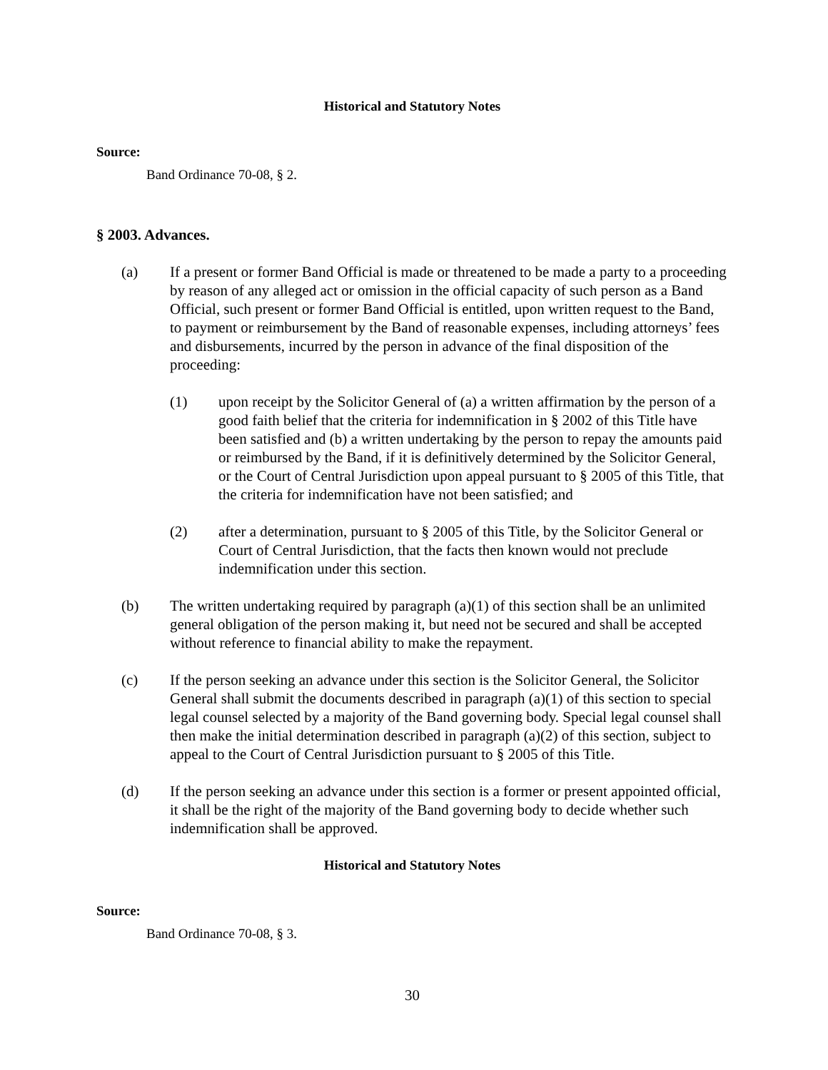Historical and Statutory Notes
Source:
Band Ordinance 70-08, § 2.
§ 2003. Advances.
(a) If a present or former Band Official is made or threatened to be made a party to a proceeding by reason of any alleged act or omission in the official capacity of such person as a Band Official, such present or former Band Official is entitled, upon written request to the Band, to payment or reimbursement by the Band of reasonable expenses, including attorneys’ fees and disbursements, incurred by the person in advance of the final disposition of the proceeding:
(1) upon receipt by the Solicitor General of (a) a written affirmation by the person of a good faith belief that the criteria for indemnification in § 2002 of this Title have been satisfied and (b) a written undertaking by the person to repay the amounts paid or reimbursed by the Band, if it is definitively determined by the Solicitor General, or the Court of Central Jurisdiction upon appeal pursuant to § 2005 of this Title, that the criteria for indemnification have not been satisfied; and
(2) after a determination, pursuant to § 2005 of this Title, by the Solicitor General or Court of Central Jurisdiction, that the facts then known would not preclude indemnification under this section.
(b) The written undertaking required by paragraph (a)(1) of this section shall be an unlimited general obligation of the person making it, but need not be secured and shall be accepted without reference to financial ability to make the repayment.
(c) If the person seeking an advance under this section is the Solicitor General, the Solicitor General shall submit the documents described in paragraph (a)(1) of this section to special legal counsel selected by a majority of the Band governing body. Special legal counsel shall then make the initial determination described in paragraph (a)(2) of this section, subject to appeal to the Court of Central Jurisdiction pursuant to § 2005 of this Title.
(d) If the person seeking an advance under this section is a former or present appointed official, it shall be the right of the majority of the Band governing body to decide whether such indemnification shall be approved.
Historical and Statutory Notes
Source:
Band Ordinance 70-08, § 3.
30